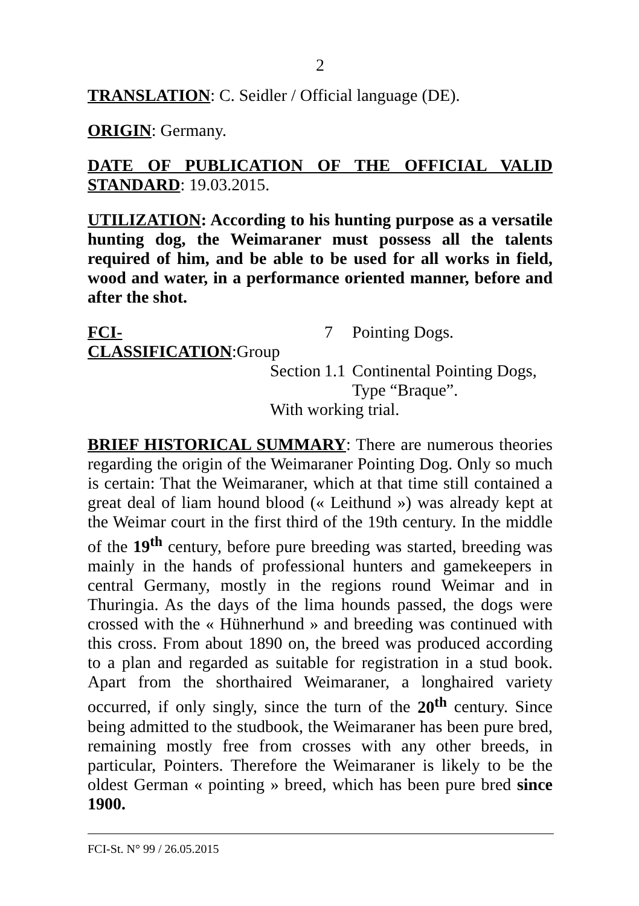2
TRANSLATION: C. Seidler / Official language (DE).
ORIGIN: Germany.
DATE OF PUBLICATION OF THE OFFICIAL VALID STANDARD: 19.03.2015.
UTILIZATION: According to his hunting purpose as a versatile hunting dog, the Weimaraner must possess all the talents required of him, and be able to be used for all works in field, wood and water, in a performance oriented manner, before and after the shot.
FCI-CLASSIFICATION:Group
7
Pointing Dogs.
Section
1.1
Continental Pointing Dogs,
Type “Braque”.
With working trial.
BRIEF HISTORICAL SUMMARY: There are numerous theories regarding the origin of the Weimaraner Pointing Dog. Only so much is certain: That the Weimaraner, which at that time still contained a great deal of liam hound blood (« Leithund ») was already kept at the Weimar court in the first third of the 19th century. In the middle of the 19<sup>th</sup> century, before pure breeding was started, breeding was mainly in the hands of professional hunters and gamekeepers in central Germany, mostly in the regions round Weimar and in Thuringia. As the days of the lima hounds passed, the dogs were crossed with the « Hühnerhund » and breeding was continued with this cross. From about 1890 on, the breed was produced according to a plan and regarded as suitable for registration in a stud book. Apart from the shorthaired Weimaraner, a longhaired variety occurred, if only singly, since the turn of the 20<sup>th</sup> century. Since being admitted to the studbook, the Weimaraner has been pure bred, remaining mostly free from crosses with any other breeds, in particular, Pointers. Therefore the Weimaraner is likely to be the oldest German « pointing » breed, which has been pure bred since 1900.
FCI-St. N° 99 / 26.05.2015